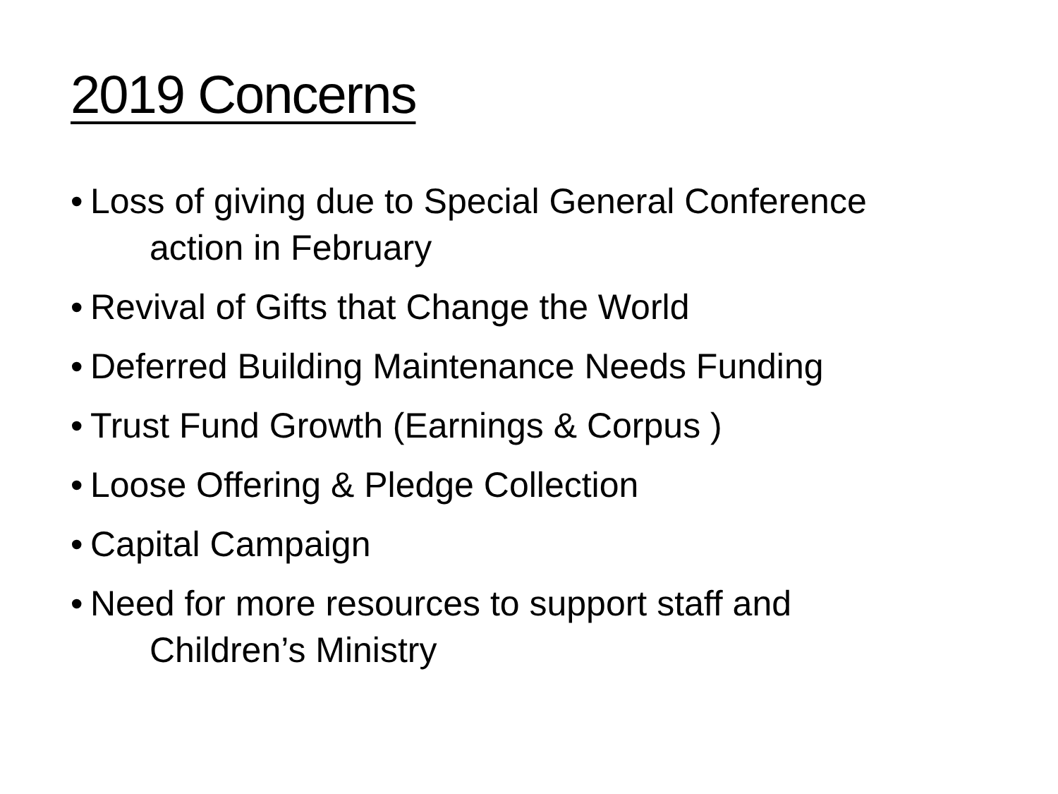2019 Concerns
• Loss of giving due to Special General Conference
action in February
• Revival of Gifts that Change the World
• Deferred Building Maintenance Needs Funding
• Trust Fund Growth (Earnings & Corpus )
• Loose Offering & Pledge Collection
• Capital Campaign
• Need for more resources to support staff and
Children’s Ministry